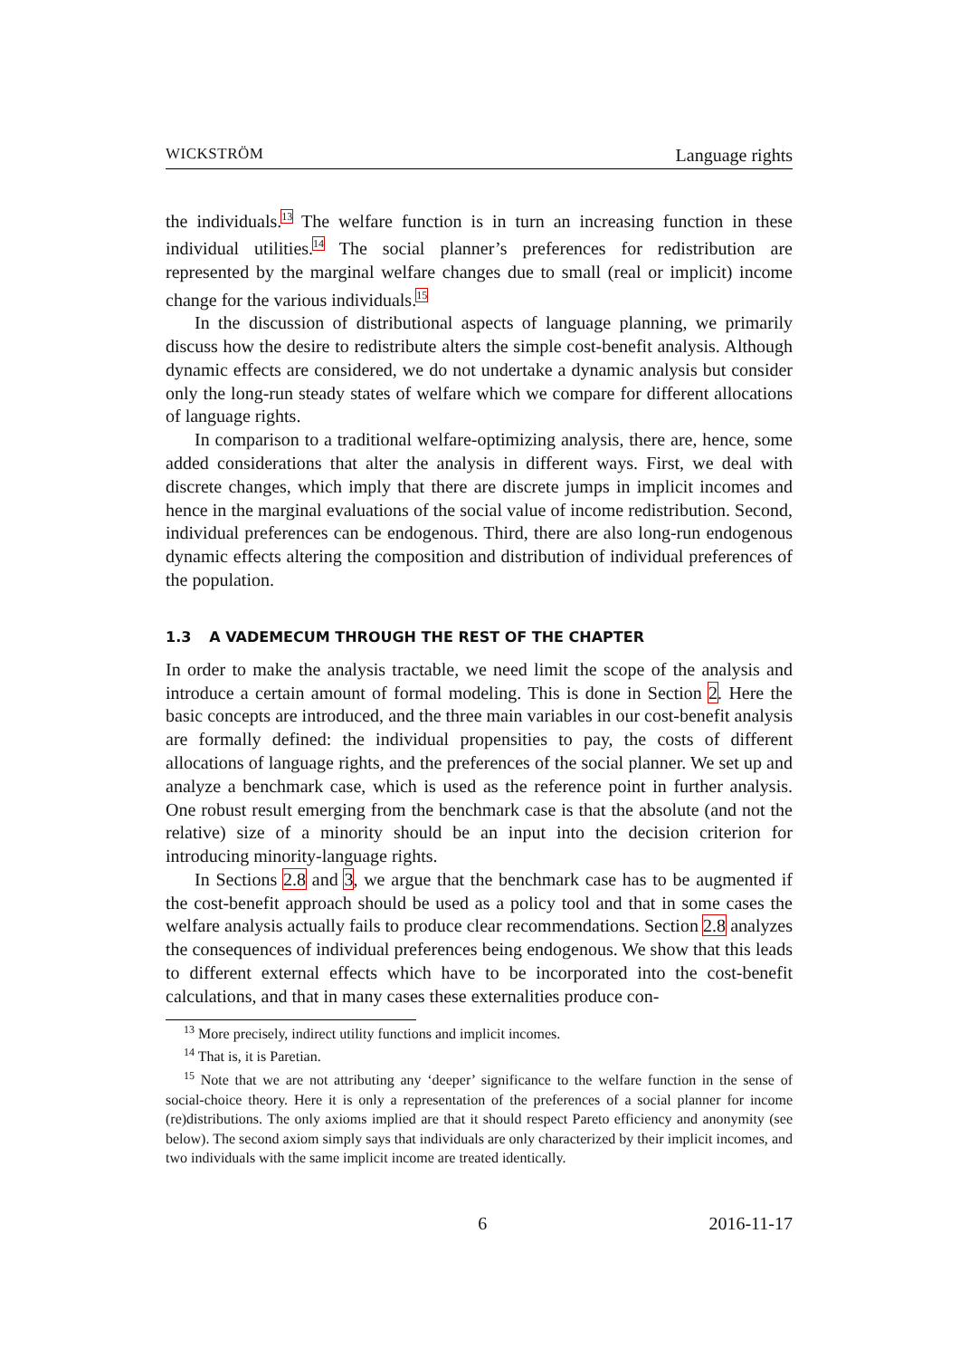WICKSTRÖM Language rights
the individuals.<sup>13</sup> The welfare function is in turn an increasing function in these individual utilities.<sup>14</sup> The social planner’s preferences for redistribution are represented by the marginal welfare changes due to small (real or implicit) income change for the various individuals.<sup>15</sup>
In the discussion of distributional aspects of language planning, we primarily discuss how the desire to redistribute alters the simple cost-benefit analysis. Although dynamic effects are considered, we do not undertake a dynamic analysis but consider only the long-run steady states of welfare which we compare for different allocations of language rights.
In comparison to a traditional welfare-optimizing analysis, there are, hence, some added considerations that alter the analysis in different ways. First, we deal with discrete changes, which imply that there are discrete jumps in implicit incomes and hence in the marginal evaluations of the social value of income redistribution. Second, individual preferences can be endogenous. Third, there are also long-run endogenous dynamic effects altering the composition and distribution of individual preferences of the population.
1.3 A VADEMECUM THROUGH THE REST OF THE CHAPTER
In order to make the analysis tractable, we need limit the scope of the analysis and introduce a certain amount of formal modeling. This is done in Section 2. Here the basic concepts are introduced, and the three main variables in our cost-benefit analysis are formally defined: the individual propensities to pay, the costs of different allocations of language rights, and the preferences of the social planner. We set up and analyze a benchmark case, which is used as the reference point in further analysis. One robust result emerging from the benchmark case is that the absolute (and not the relative) size of a minority should be an input into the decision criterion for introducing minority-language rights.
In Sections 2.8 and 3, we argue that the benchmark case has to be augmented if the cost-benefit approach should be used as a policy tool and that in some cases the welfare analysis actually fails to produce clear recommendations. Section 2.8 analyzes the consequences of individual preferences being endogenous. We show that this leads to different external effects which have to be incorporated into the cost-benefit calculations, and that in many cases these externalities produce con-
<sup>13</sup> More precisely, indirect utility functions and implicit incomes.
<sup>14</sup> That is, it is Paretian.
<sup>15</sup> Note that we are not attributing any ‘deeper’ significance to the welfare function in the sense of social-choice theory. Here it is only a representation of the preferences of a social planner for income (re)distributions. The only axioms implied are that it should respect Pareto efficiency and anonymity (see below). The second axiom simply says that individuals are only characterized by their implicit incomes, and two individuals with the same implicit income are treated identically.
6 2016-11-17